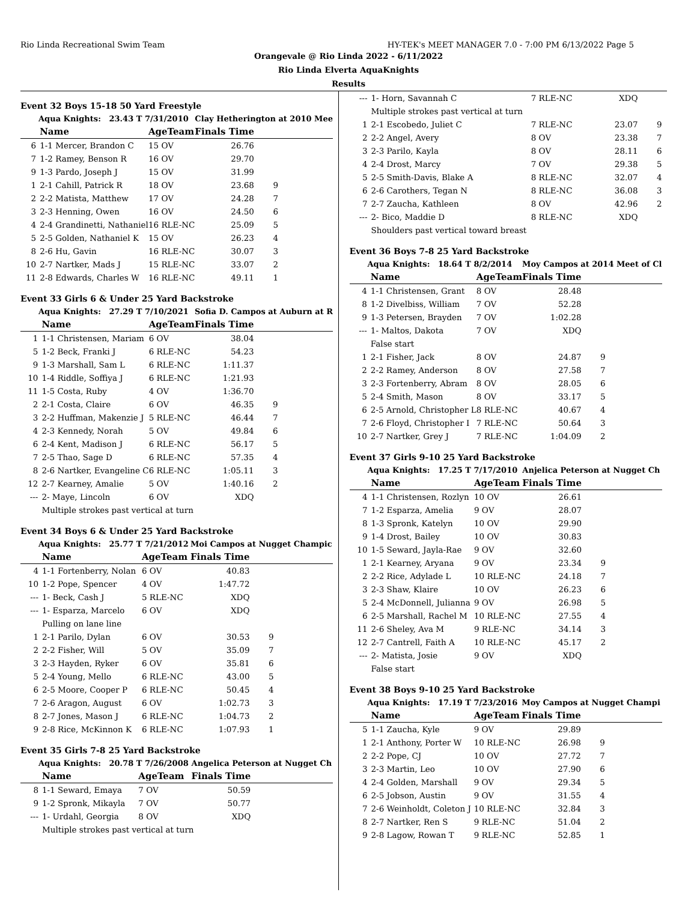Rio Linda Recreational Swim Team HY-TEK's MEET MANAGER 7.0 - 7:00 PM 6/13/2022 Page 5
Orangevale @ Rio Linda 2022 - 6/11/2022
Rio Linda Elverta AquaKnights
Results
Event 32 Boys 15-18 50 Yard Freestyle
| Aqua Knights: 23.43 T 7/31/2010 | | | Clay Hetherington at 2010 Mee | | |
| | Name | AgeTeam | Finals Time | | |
| 6 | 1-1 Mercer, Brandon C | 15 OV | 26.76 | | |
| 7 | 1-2 Ramey, Benson R | 16 OV | 29.70 | | |
| 9 | 1-3 Pardo, Joseph J | 15 OV | 31.99 | | |
| 1 | 2-1 Cahill, Patrick R | 18 OV | 23.68 | 9 | |
| 2 | 2-2 Matista, Matthew | 17 OV | 24.28 | 7 | |
| 3 | 2-3 Henning, Owen | 16 OV | 24.50 | 6 | |
| 4 | 2-4 Grandinetti, Nathaniel | 16 RLE-NC | 25.09 | 5 | |
| 5 | 2-5 Golden, Nathaniel K | 15 OV | 26.23 | 4 | |
| 8 | 2-6 Hu, Gavin | 16 RLE-NC | 30.07 | 3 | |
| 10 | 2-7 Nartker, Mads J | 15 RLE-NC | 33.07 | 2 | |
| 11 | 2-8 Edwards, Charles W | 16 RLE-NC | 49.11 | 1 | |
Event 33 Girls 6 & Under 25 Yard Backstroke
| Aqua Knights: 27.29 T 7/10/2021 | | | Sofia D. Campos at Auburn at R | | |
| | Name | AgeTeam | Finals Time | | |
| 1 | 1-1 Christensen, Mariam | 6 OV | 38.04 | | |
| 5 | 1-2 Beck, Franki J | 6 RLE-NC | 54.23 | | |
| 9 | 1-3 Marshall, Sam L | 6 RLE-NC | 1:11.37 | | |
| 10 | 1-4 Riddle, Soffiya J | 6 RLE-NC | 1:21.93 | | |
| 11 | 1-5 Costa, Ruby | 4 OV | 1:36.70 | | |
| 2 | 2-1 Costa, Claire | 6 OV | 46.35 | 9 | |
| 3 | 2-2 Huffman, Makenzie J | 5 RLE-NC | 46.44 | 7 | |
| 4 | 2-3 Kennedy, Norah | 5 OV | 49.84 | 6 | |
| 6 | 2-4 Kent, Madison J | 6 RLE-NC | 56.17 | 5 | |
| 7 | 2-5 Thao, Sage D | 6 RLE-NC | 57.35 | 4 | |
| 8 | 2-6 Nartker, Evangeline C | 6 RLE-NC | 1:05.11 | 3 | |
| 12 | 2-7 Kearney, Amalie | 5 OV | 1:40.16 | 2 | |
| --- | 2- Maye, Lincoln | 6 OV | XDQ | | |
| | Multiple strokes past vertical at turn | | | | |
Event 34 Boys 6 & Under 25 Yard Backstroke
| Aqua Knights: 25.77 T 7/21/2012 | | | Moi Campos at Nugget Champic | | |
| | Name | AgeTeam | Finals Time | | |
| 4 | 1-1 Fortenberry, Nolan | 6 OV | 40.83 | | |
| 10 | 1-2 Pope, Spencer | 4 OV | 1:47.72 | | |
| --- | 1- Beck, Cash J | 5 RLE-NC | XDQ | | |
| --- | 1- Esparza, Marcelo | 6 OV | XDQ | | |
| | Pulling on lane line | | | | |
| 1 | 2-1 Parilo, Dylan | 6 OV | 30.53 | 9 | |
| 2 | 2-2 Fisher, Will | 5 OV | 35.09 | 7 | |
| 3 | 2-3 Hayden, Ryker | 6 OV | 35.81 | 6 | |
| 5 | 2-4 Young, Mello | 6 RLE-NC | 43.00 | 5 | |
| 6 | 2-5 Moore, Cooper P | 6 RLE-NC | 50.45 | 4 | |
| 7 | 2-6 Aragon, August | 6 OV | 1:02.73 | 3 | |
| 8 | 2-7 Jones, Mason J | 6 RLE-NC | 1:04.73 | 2 | |
| 9 | 2-8 Rice, McKinnon K | 6 RLE-NC | 1:07.93 | 1 | |
Event 35 Girls 7-8 25 Yard Backstroke
| Aqua Knights: 20.78 T 7/26/2008 | | | Angelica Peterson at Nugget Ch | | |
| | Name | AgeTeam | Finals Time | | |
| 8 | 1-1 Seward, Emaya | 7 OV | 50.59 | | |
| 9 | 1-2 Spronk, Mikayla | 7 OV | 50.77 | | |
| --- | 1- Urdahl, Georgia | 8 OV | XDQ | | |
| | Multiple strokes past vertical at turn | | | | |
| --- | 1- Horn, Savannah C | 7 RLE-NC | XDQ | | |
| | Multiple strokes past vertical at turn | | | | |
| 1 | 2-1 Escobedo, Juliet C | 7 RLE-NC | 23.07 | 9 | |
| 2 | 2-2 Angel, Avery | 8 OV | 23.38 | 7 | |
| 3 | 2-3 Parilo, Kayla | 8 OV | 28.11 | 6 | |
| 4 | 2-4 Drost, Marcy | 7 OV | 29.38 | 5 | |
| 5 | 2-5 Smith-Davis, Blake A | 8 RLE-NC | 32.07 | 4 | |
| 6 | 2-6 Carothers, Tegan N | 8 RLE-NC | 36.08 | 3 | |
| 7 | 2-7 Zaucha, Kathleen | 8 OV | 42.96 | 2 | |
| --- | 2- Bico, Maddie D | 8 RLE-NC | XDQ | | |
| | Shoulders past vertical toward breast | | | | |
Event 36 Boys 7-8 25 Yard Backstroke
| Aqua Knights: 18.64 T 8/2/2014 | | | Moy Campos at 2014 Meet of Cl | | |
| | Name | AgeTeam | Finals Time | | |
| 4 | 1-1 Christensen, Grant | 8 OV | 28.48 | | |
| 8 | 1-2 Divelbiss, William | 7 OV | 52.28 | | |
| 9 | 1-3 Petersen, Brayden | 7 OV | 1:02.28 | | |
| --- | 1- Maltos, Dakota | 7 OV | XDQ | | |
| | False start | | | | |
| 1 | 2-1 Fisher, Jack | 8 OV | 24.87 | 9 | |
| 2 | 2-2 Ramey, Anderson | 8 OV | 27.58 | 7 | |
| 3 | 2-3 Fortenberry, Abram | 8 OV | 28.05 | 6 | |
| 5 | 2-4 Smith, Mason | 8 OV | 33.17 | 5 | |
| 6 | 2-5 Arnold, Christopher L | 8 RLE-NC | 40.67 | 4 | |
| 7 | 2-6 Floyd, Christopher I | 7 RLE-NC | 50.64 | 3 | |
| 10 | 2-7 Nartker, Grey J | 7 RLE-NC | 1:04.09 | 2 | |
Event 37 Girls 9-10 25 Yard Backstroke
| Aqua Knights: 17.25 T 7/17/2010 | | | Anjelica Peterson at Nugget Ch | | |
| | Name | AgeTeam | Finals Time | | |
| 4 | 1-1 Christensen, Rozlyn | 10 OV | 26.61 | | |
| 7 | 1-2 Esparza, Amelia | 9 OV | 28.07 | | |
| 8 | 1-3 Spronk, Katelyn | 10 OV | 29.90 | | |
| 9 | 1-4 Drost, Bailey | 10 OV | 30.83 | | |
| 10 | 1-5 Seward, Jayla-Rae | 9 OV | 32.60 | | |
| 1 | 2-1 Kearney, Aryana | 9 OV | 23.34 | 9 | |
| 2 | 2-2 Rice, Adylade L | 10 RLE-NC | 24.18 | 7 | |
| 3 | 2-3 Shaw, Klaire | 10 OV | 26.23 | 6 | |
| 5 | 2-4 McDonnell, Julianna | 9 OV | 26.98 | 5 | |
| 6 | 2-5 Marshall, Rachel M | 10 RLE-NC | 27.55 | 4 | |
| 11 | 2-6 Sheley, Ava M | 9 RLE-NC | 34.14 | 3 | |
| 12 | 2-7 Cantrell, Faith A | 10 RLE-NC | 45.17 | 2 | |
| --- | 2- Matista, Josie | 9 OV | XDQ | | |
| | False start | | | | |
Event 38 Boys 9-10 25 Yard Backstroke
| Aqua Knights: 17.19 T 7/23/2016 | | | Moy Campos at Nugget Champi | | |
| | Name | AgeTeam | Finals Time | | |
| 5 | 1-1 Zaucha, Kyle | 9 OV | 29.89 | | |
| 1 | 2-1 Anthony, Porter W | 10 RLE-NC | 26.98 | 9 | |
| 2 | 2-2 Pope, CJ | 10 OV | 27.72 | 7 | |
| 3 | 2-3 Martin, Leo | 10 OV | 27.90 | 6 | |
| 4 | 2-4 Golden, Marshall | 9 OV | 29.34 | 5 | |
| 6 | 2-5 Jobson, Austin | 9 OV | 31.55 | 4 | |
| 7 | 2-6 Weinholdt, Coleton J | 10 RLE-NC | 32.84 | 3 | |
| 8 | 2-7 Nartker, Ren S | 9 RLE-NC | 51.04 | 2 | |
| 9 | 2-8 Lagow, Rowan T | 9 RLE-NC | 52.85 | 1 | |